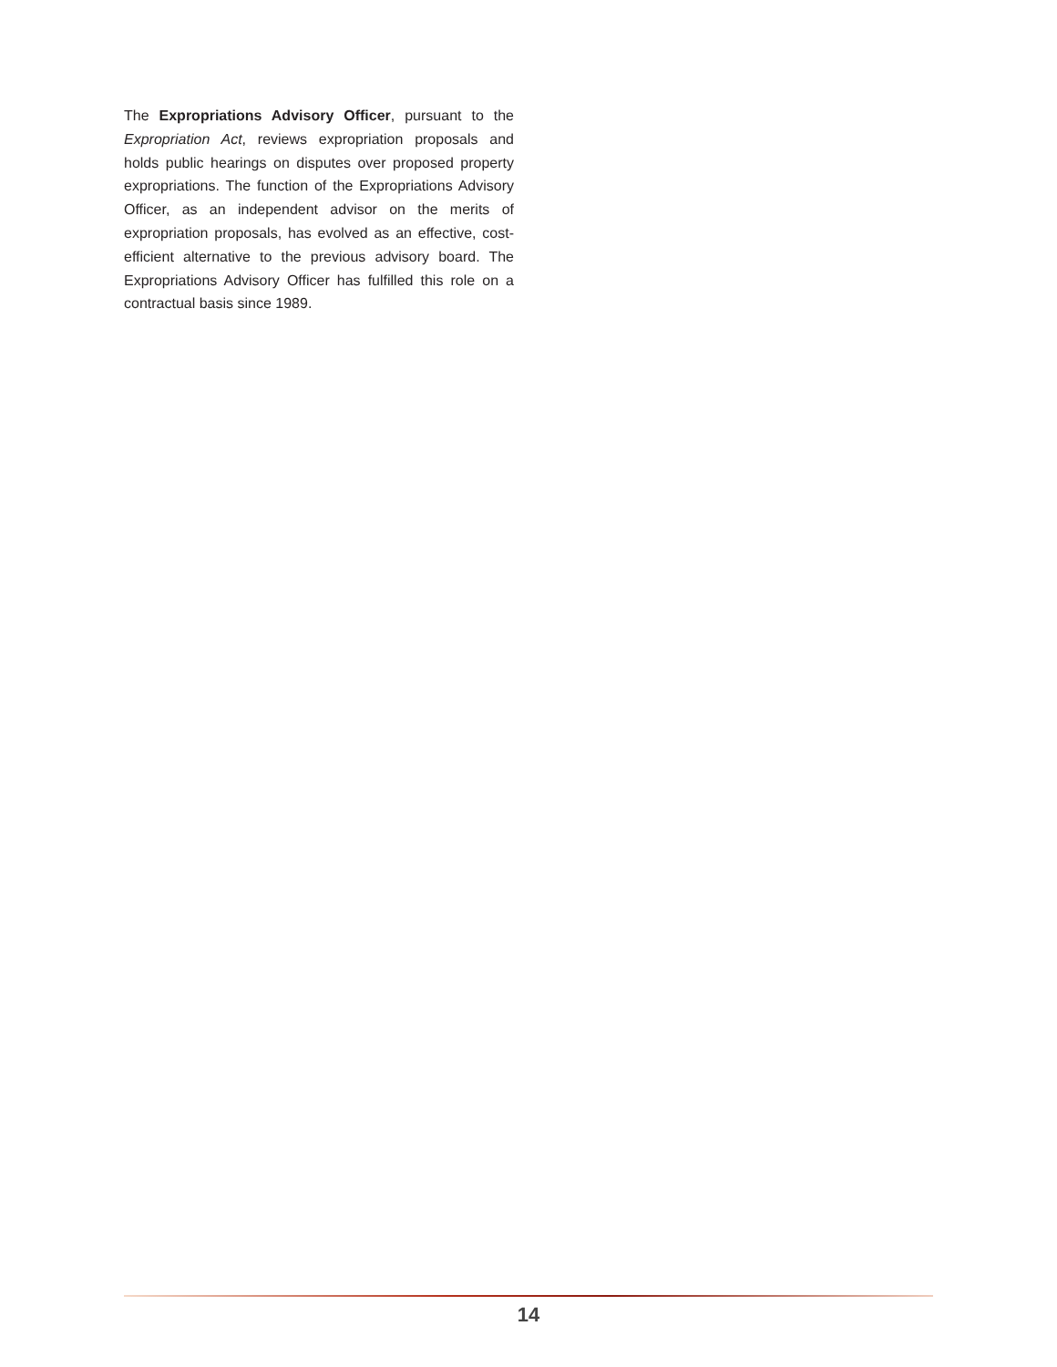The Expropriations Advisory Officer, pursuant to the Expropriation Act, reviews expropriation proposals and holds public hearings on disputes over proposed property expropriations. The function of the Expropriations Advisory Officer, as an independent advisor on the merits of expropriation proposals, has evolved as an effective, cost-efficient alternative to the previous advisory board. The Expropriations Advisory Officer has fulfilled this role on a contractual basis since 1989.
14